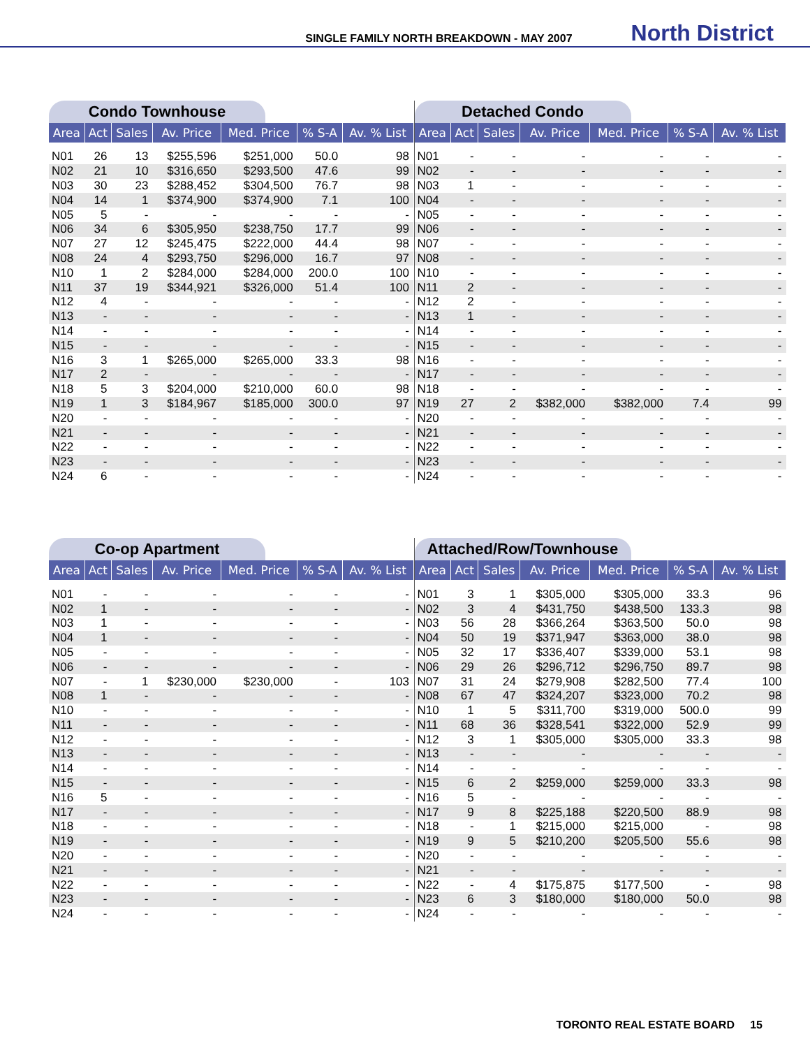SINGLE FAMILY NORTH BREAKDOWN - MAY 2007 North District
Condo Townhouse
| Area | Act | Sales | Av. Price | Med. Price | % S-A | Av. % List |
| --- | --- | --- | --- | --- | --- | --- |
| N01 | 26 | 13 | $255,596 | $251,000 | 50.0 | 98 |
| N02 | 21 | 10 | $316,650 | $293,500 | 47.6 | 99 |
| N03 | 30 | 23 | $288,452 | $304,500 | 76.7 | 98 |
| N04 | 14 | 1 | $374,900 | $374,900 | 7.1 | 100 |
| N05 | 5 | - | - | - | - | - |
| N06 | 34 | 6 | $305,950 | $238,750 | 17.7 | 99 |
| N07 | 27 | 12 | $245,475 | $222,000 | 44.4 | 98 |
| N08 | 24 | 4 | $293,750 | $296,000 | 16.7 | 97 |
| N10 | 1 | 2 | $284,000 | $284,000 | 200.0 | 100 |
| N11 | 37 | 19 | $344,921 | $326,000 | 51.4 | 100 |
| N12 | 4 | - | - | - | - | - |
| N13 | - | - | - | - | - | - |
| N14 | - | - | - | - | - | - |
| N15 | - | - | - | - | - | - |
| N16 | 3 | 1 | $265,000 | $265,000 | 33.3 | 98 |
| N17 | 2 | - | - | - | - | - |
| N18 | 5 | 3 | $204,000 | $210,000 | 60.0 | 98 |
| N19 | 1 | 3 | $184,967 | $185,000 | 300.0 | 97 |
| N20 | - | - | - | - | - | - |
| N21 | - | - | - | - | - | - |
| N22 | - | - | - | - | - | - |
| N23 | - | - | - | - | - | - |
| N24 | 6 | - | - | - | - | - |
Detached Condo
| Area | Act | Sales | Av. Price | Med. Price | % S-A | Av. % List |
| --- | --- | --- | --- | --- | --- | --- |
| N01 | - | - | - | - | - | - |
| N02 | - | - | - | - | - | - |
| N03 | 1 | - | - | - | - | - |
| N04 | - | - | - | - | - | - |
| N05 | - | - | - | - | - | - |
| N06 | - | - | - | - | - | - |
| N07 | - | - | - | - | - | - |
| N08 | - | - | - | - | - | - |
| N10 | - | - | - | - | - | - |
| N11 | 2 | - | - | - | - | - |
| N12 | 2 | - | - | - | - | - |
| N13 | 1 | - | - | - | - | - |
| N14 | - | - | - | - | - | - |
| N15 | - | - | - | - | - | - |
| N16 | - | - | - | - | - | - |
| N17 | - | - | - | - | - | - |
| N18 | - | - | - | - | - | - |
| N19 | 27 | 2 | $382,000 | $382,000 | 7.4 | 99 |
| N20 | - | - | - | - | - | - |
| N21 | - | - | - | - | - | - |
| N22 | - | - | - | - | - | - |
| N23 | - | - | - | - | - | - |
| N24 | - | - | - | - | - | - |
Co-op Apartment
| Area | Act | Sales | Av. Price | Med. Price | % S-A | Av. % List |
| --- | --- | --- | --- | --- | --- | --- |
| N01 | - | - | - | - | - | - |
| N02 | 1 | - | - | - | - | - |
| N03 | 1 | - | - | - | - | - |
| N04 | 1 | - | - | - | - | - |
| N05 | - | - | - | - | - | - |
| N06 | - | - | - | - | - | - |
| N07 | - | 1 | $230,000 | $230,000 | - | 103 |
| N08 | 1 | - | - | - | - | - |
| N10 | - | - | - | - | - | - |
| N11 | - | - | - | - | - | - |
| N12 | - | - | - | - | - | - |
| N13 | - | - | - | - | - | - |
| N14 | - | - | - | - | - | - |
| N15 | - | - | - | - | - | - |
| N16 | 5 | - | - | - | - | - |
| N17 | - | - | - | - | - | - |
| N18 | - | - | - | - | - | - |
| N19 | - | - | - | - | - | - |
| N20 | - | - | - | - | - | - |
| N21 | - | - | - | - | - | - |
| N22 | - | - | - | - | - | - |
| N23 | - | - | - | - | - | - |
| N24 | - | - | - | - | - | - |
Attached/Row/Townhouse
| Area | Act | Sales | Av. Price | Med. Price | % S-A | Av. % List |
| --- | --- | --- | --- | --- | --- | --- |
| N01 | 3 | 1 | $305,000 | $305,000 | 33.3 | 96 |
| N02 | 3 | 4 | $431,750 | $438,500 | 133.3 | 98 |
| N03 | 56 | 28 | $366,264 | $363,500 | 50.0 | 98 |
| N04 | 50 | 19 | $371,947 | $363,000 | 38.0 | 98 |
| N05 | 32 | 17 | $336,407 | $339,000 | 53.1 | 98 |
| N06 | 29 | 26 | $296,712 | $296,750 | 89.7 | 98 |
| N07 | 31 | 24 | $279,908 | $282,500 | 77.4 | 100 |
| N08 | 67 | 47 | $324,207 | $323,000 | 70.2 | 98 |
| N10 | 1 | 5 | $311,700 | $319,000 | 500.0 | 99 |
| N11 | 68 | 36 | $328,541 | $322,000 | 52.9 | 99 |
| N12 | 3 | 1 | $305,000 | $305,000 | 33.3 | 98 |
| N13 | - | - | - | - | - | - |
| N14 | - | - | - | - | - | - |
| N15 | 6 | 2 | $259,000 | $259,000 | 33.3 | 98 |
| N16 | 5 | - | - | - | - | - |
| N17 | 9 | 8 | $225,188 | $220,500 | 88.9 | 98 |
| N18 | - | 1 | $215,000 | $215,000 | - | 98 |
| N19 | 9 | 5 | $210,200 | $205,500 | 55.6 | 98 |
| N20 | - | - | - | - | - | - |
| N21 | - | - | - | - | - | - |
| N22 | - | 4 | $175,875 | $177,500 | - | 98 |
| N23 | 6 | 3 | $180,000 | $180,000 | 50.0 | 98 |
| N24 | - | - | - | - | - | - |
TORONTO REAL ESTATE BOARD 15